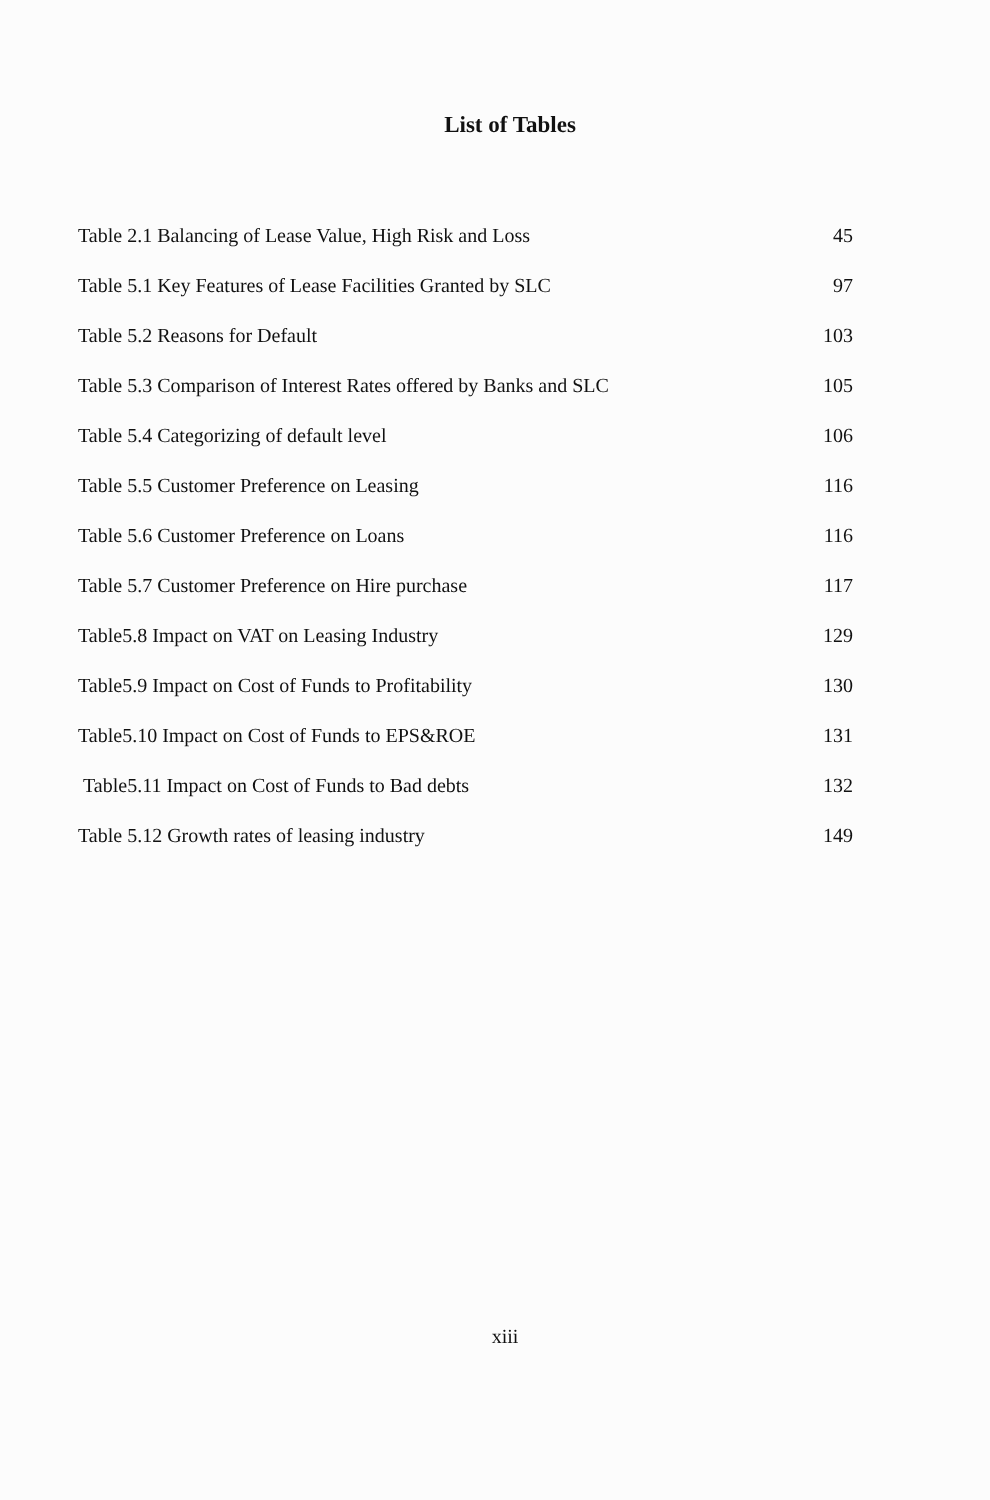List of Tables
| Table 2.1 Balancing of Lease Value, High Risk and Loss | 45 |
| Table 5.1 Key Features of Lease Facilities Granted by SLC | 97 |
| Table 5.2 Reasons for Default | 103 |
| Table 5.3 Comparison of Interest Rates offered by Banks and SLC | 105 |
| Table 5.4 Categorizing of default level | 106 |
| Table 5.5 Customer Preference on Leasing | 116 |
| Table 5.6 Customer Preference on Loans | 116 |
| Table 5.7 Customer Preference on Hire purchase | 117 |
| Table5.8 Impact on VAT on Leasing Industry | 129 |
| Table5.9 Impact on Cost of Funds to Profitability | 130 |
| Table5.10 Impact on Cost of Funds to EPS&ROE | 131 |
| Table5.11 Impact on Cost of Funds to Bad debts | 132 |
| Table 5.12 Growth rates of leasing industry | 149 |
xiii